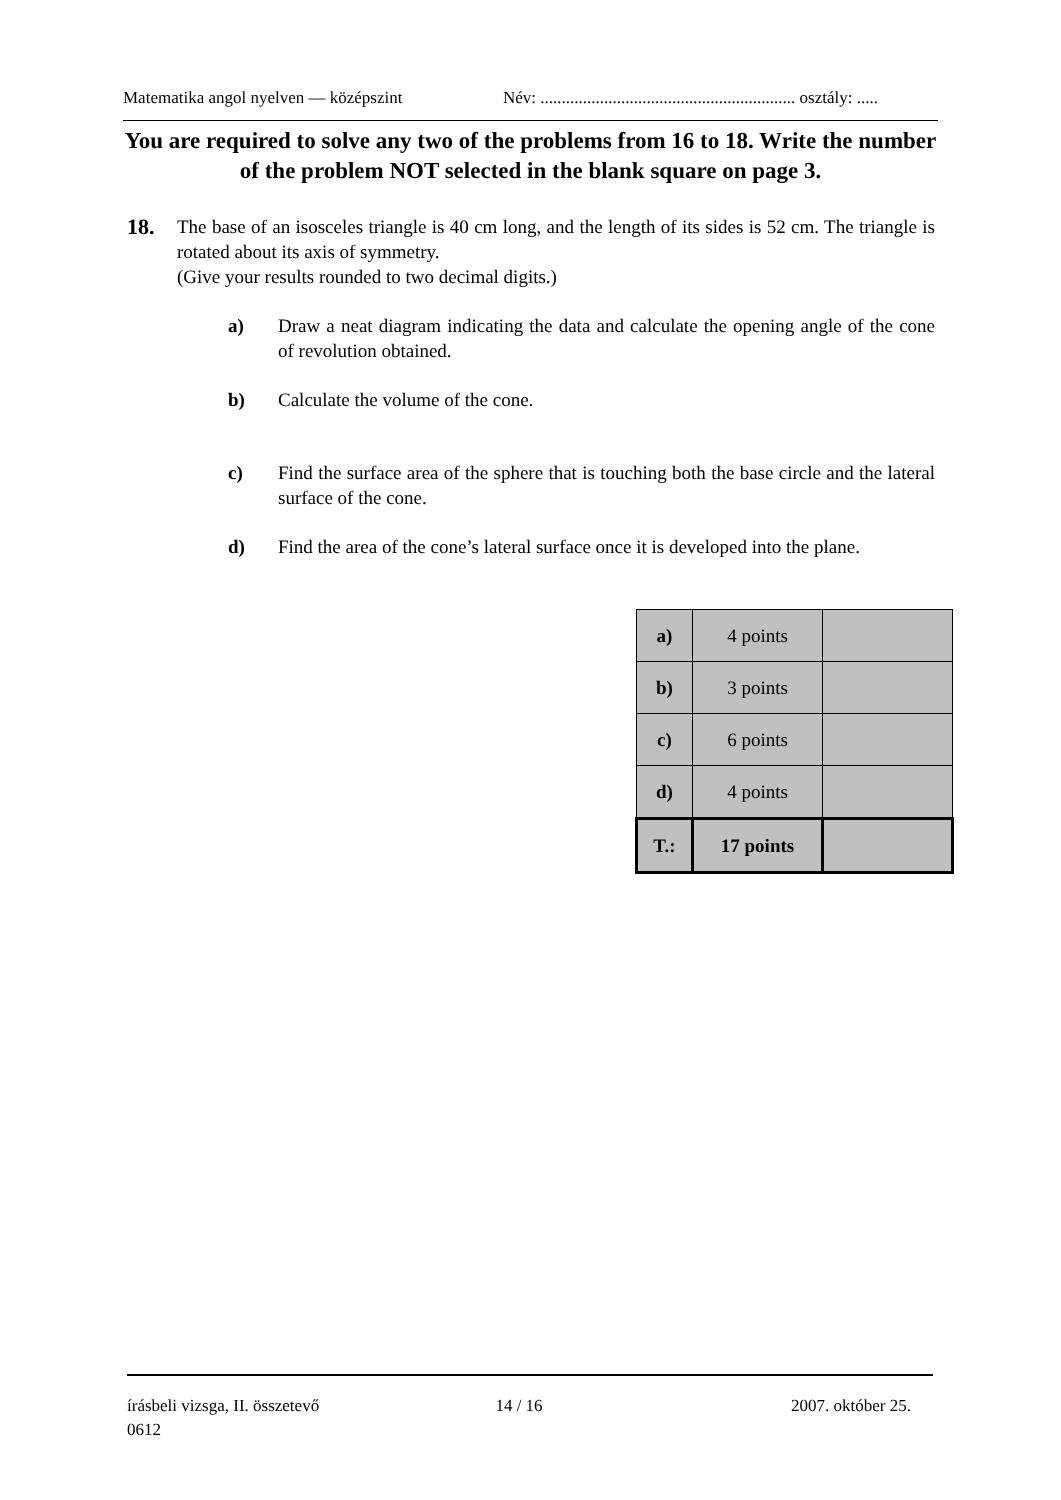Matematika angol nyelven — középszint Név: ............................................................ osztály: .....
You are required to solve any two of the problems from 16 to 18. Write the number of the problem NOT selected in the blank square on page 3.
18.
The base of an isosceles triangle is 40 cm long, and the length of its sides is 52 cm. The triangle is rotated about its axis of symmetry.
(Give your results rounded to two decimal digits.)
a) Draw a neat diagram indicating the data and calculate the opening angle of the cone of revolution obtained.
b) Calculate the volume of the cone.
c) Find the surface area of the sphere that is touching both the base circle and the lateral surface of the cone.
d) Find the area of the cone’s lateral surface once it is developed into the plane.
| a) | 4 points | |
| b) | 3 points | |
| c) | 6 points | |
| d) | 4 points | |
| T.: | 17 points | |
írásbeli vizsga, II. összetevő
0612 14 / 16 2007. október 25.